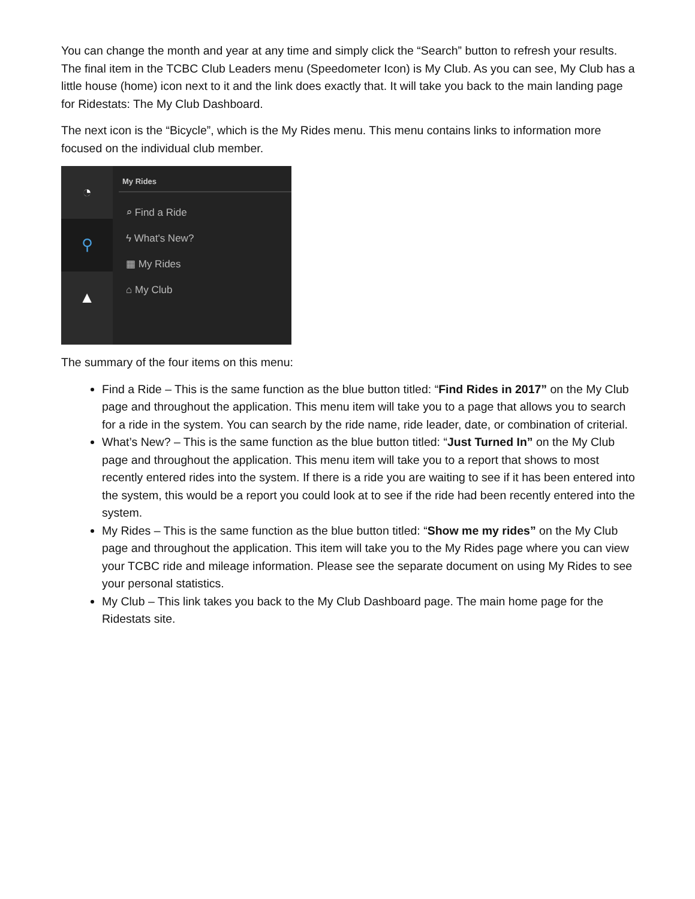You can change the month and year at any time and simply click the “Search” button to refresh your results. The final item in the TCBC Club Leaders menu (Speedometer Icon) is My Club. As you can see, My Club has a little house (home) icon next to it and the link does exactly that. It will take you back to the main landing page for Ridestats: The My Club Dashboard.
The next icon is the “Bicycle”, which is the My Rides menu. This menu contains links to information more focused on the individual club member.
◔
⚲
▲
My Rides
⌕ Find a Ride
ϟ What's New?
▦ My Rides
⌂ My Club
The summary of the four items on this menu:
Find a Ride – This is the same function as the blue button titled: “Find Rides in 2017” on the My Club page and throughout the application. This menu item will take you to a page that allows you to search for a ride in the system. You can search by the ride name, ride leader, date, or combination of criterial.
What’s New? – This is the same function as the blue button titled: “Just Turned In” on the My Club page and throughout the application. This menu item will take you to a report that shows to most recently entered rides into the system. If there is a ride you are waiting to see if it has been entered into the system, this would be a report you could look at to see if the ride had been recently entered into the system.
My Rides – This is the same function as the blue button titled: “Show me my rides” on the My Club page and throughout the application. This item will take you to the My Rides page where you can view your TCBC ride and mileage information. Please see the separate document on using My Rides to see your personal statistics.
My Club – This link takes you back to the My Club Dashboard page. The main home page for the Ridestats site.